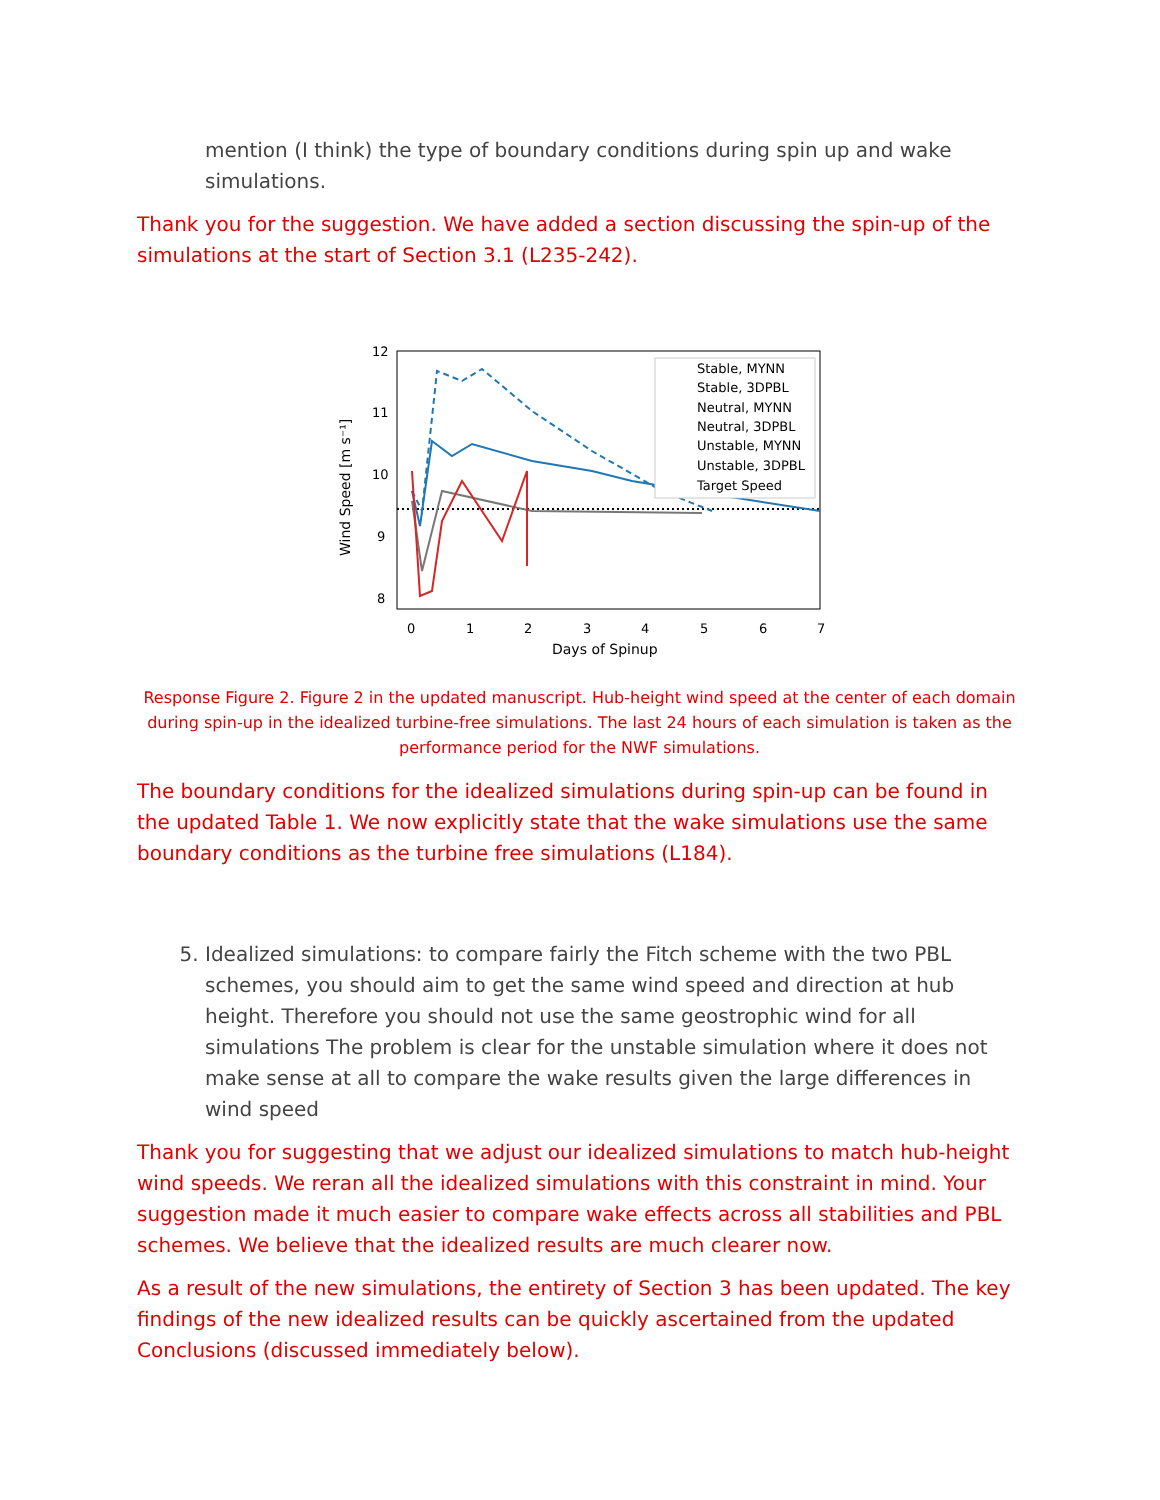mention (I think) the type of boundary conditions during spin up and wake simulations.
Thank you for the suggestion. We have added a section discussing the spin-up of the simulations at the start of Section 3.1 (L235-242).
12
11
10
9
8
0
1
2
3
4
5
6
7
Days of Spinup
Wind Speed [m s⁻¹]
Stable, MYNN
Stable, 3DPBL
Neutral, MYNN
Neutral, 3DPBL
Unstable, MYNN
Unstable, 3DPBL
Target Speed
Response Figure 2. Figure 2 in the updated manuscript. Hub-height wind speed at the center of each domain during spin-up in the idealized turbine-free simulations. The last 24 hours of each simulation is taken as the performance period for the NWF simulations.
The boundary conditions for the idealized simulations during spin-up can be found in the updated Table 1. We now explicitly state that the wake simulations use the same boundary conditions as the turbine free simulations (L184).
5. Idealized simulations: to compare fairly the Fitch scheme with the two PBL schemes, you should aim to get the same wind speed and direction at hub height. Therefore you should not use the same geostrophic wind for all simulations The problem is clear for the unstable simulation where it does not make sense at all to compare the wake results given the large differences in wind speed
Thank you for suggesting that we adjust our idealized simulations to match hub-height wind speeds. We reran all the idealized simulations with this constraint in mind. Your suggestion made it much easier to compare wake effects across all stabilities and PBL schemes. We believe that the idealized results are much clearer now.
As a result of the new simulations, the entirety of Section 3 has been updated. The key findings of the new idealized results can be quickly ascertained from the updated Conclusions (discussed immediately below).